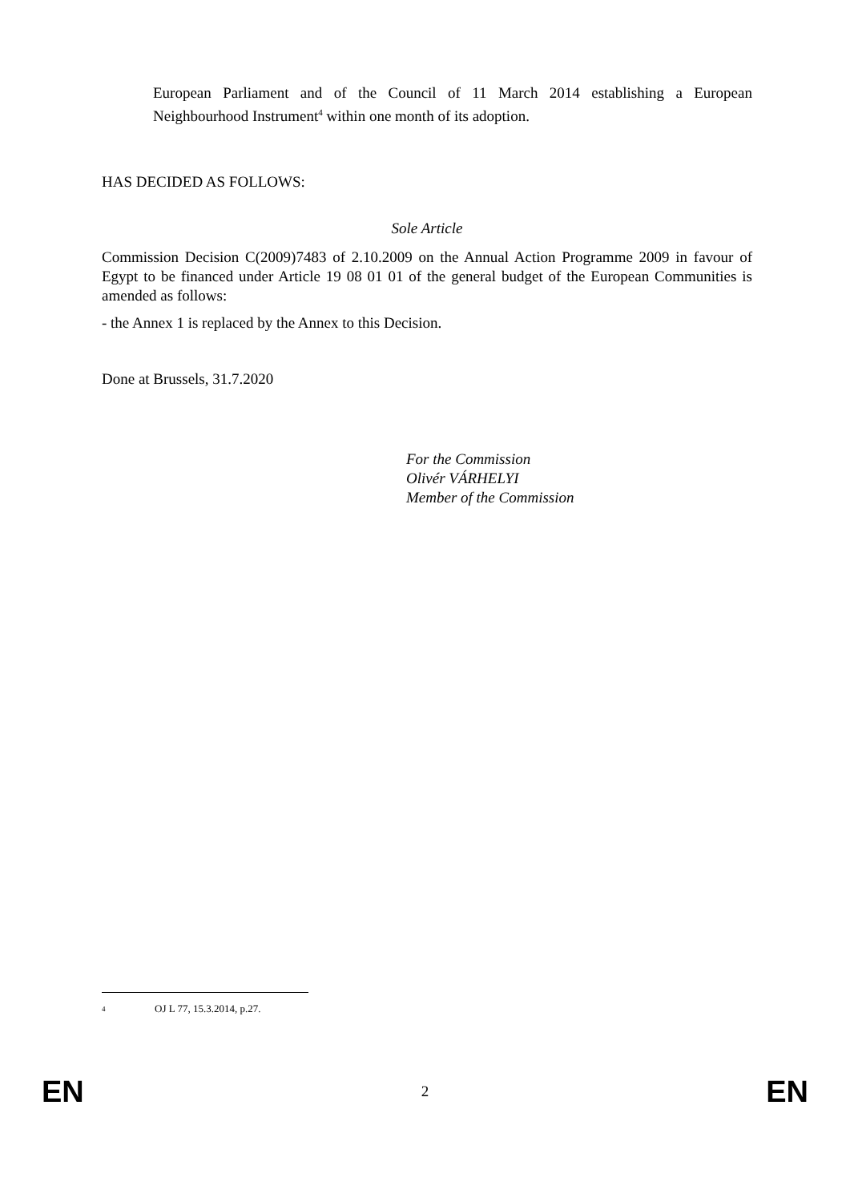European Parliament and of the Council of 11 March 2014 establishing a European Neighbourhood Instrument<sup>4</sup> within one month of its adoption.
HAS DECIDED AS FOLLOWS:
Sole Article
Commission Decision C(2009)7483 of 2.10.2009 on the Annual Action Programme 2009 in favour of Egypt to be financed under Article 19 08 01 01 of the general budget of the European Communities is amended as follows:
- the Annex 1 is replaced by the Annex to this Decision.
Done at Brussels, 31.7.2020
For the Commission
Olivér VÁRHELYI
Member of the Commission
4 OJ L 77, 15.3.2014, p.27.
EN 2 EN